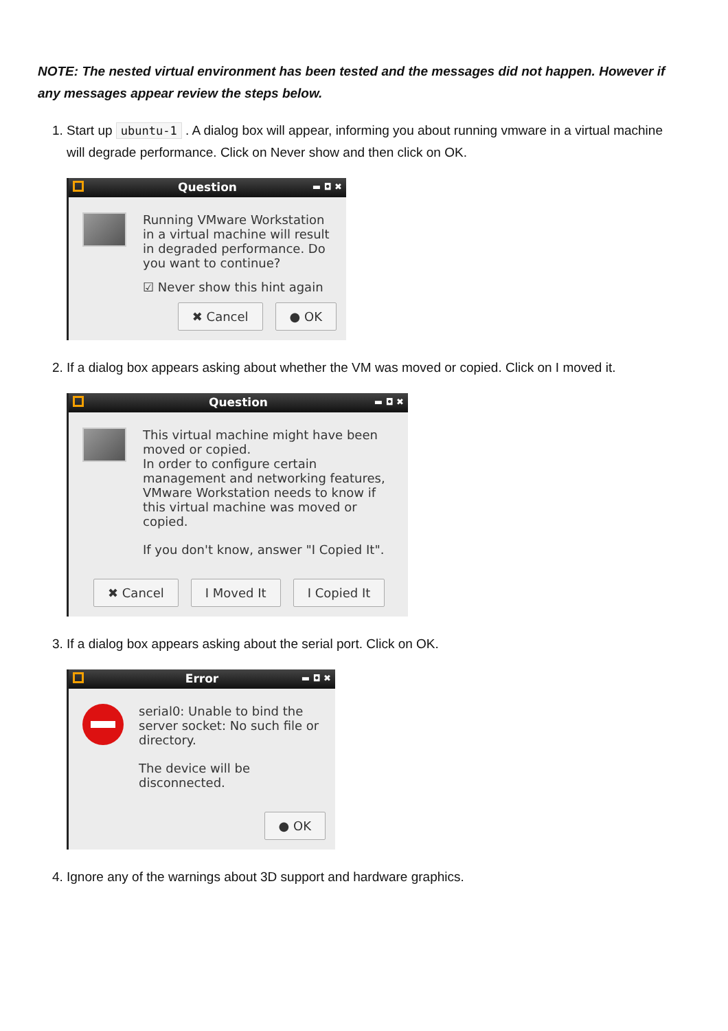NOTE: The nested virtual environment has been tested and the messages did not happen. However if any messages appear review the steps below.
1. Start up ubuntu-1 . A dialog box will appear, informing you about running vmware in a virtual machine will degrade performance. Click on Never show and then click on OK.
Question ▬ ◘ ✖
Running VMware Workstation in a virtual machine will result in degraded performance. Do you want to continue?
☑ Never show this hint again
✖ Cancel ● OK
2. If a dialog box appears asking about whether the VM was moved or copied. Click on I moved it.
Question ▬ ◘ ✖
This virtual machine might have been moved or copied.
In order to configure certain management and networking features, VMware Workstation needs to know if this virtual machine was moved or copied.
If you don't know, answer "I Copied It".
✖ Cancel I Moved It I Copied It
3. If a dialog box appears asking about the serial port. Click on OK.
Error ▬ ◘ ✖
serial0: Unable to bind the server socket: No such file or directory.
The device will be disconnected.
● OK
4. Ignore any of the warnings about 3D support and hardware graphics.